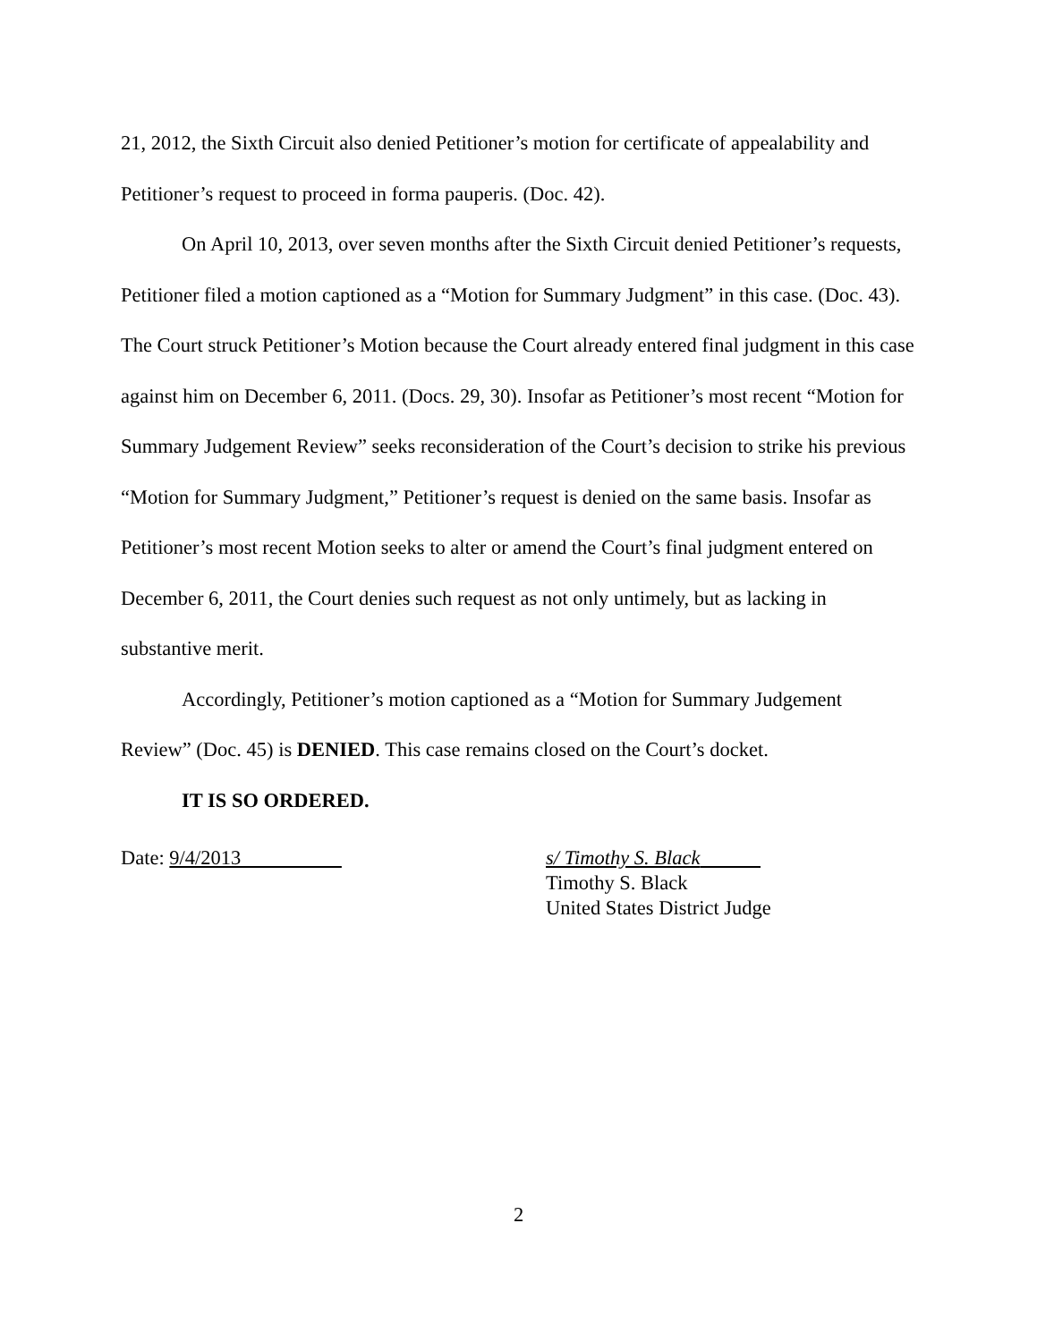21, 2012, the Sixth Circuit also denied Petitioner’s motion for certificate of appealability and Petitioner’s request to proceed in forma pauperis. (Doc. 42).
On April 10, 2013, over seven months after the Sixth Circuit denied Petitioner’s requests, Petitioner filed a motion captioned as a “Motion for Summary Judgment” in this case. (Doc. 43). The Court struck Petitioner’s Motion because the Court already entered final judgment in this case against him on December 6, 2011. (Docs. 29, 30). Insofar as Petitioner’s most recent “Motion for Summary Judgement Review” seeks reconsideration of the Court’s decision to strike his previous “Motion for Summary Judgment,” Petitioner’s request is denied on the same basis. Insofar as Petitioner’s most recent Motion seeks to alter or amend the Court’s final judgment entered on December 6, 2011, the Court denies such request as not only untimely, but as lacking in substantive merit.
Accordingly, Petitioner’s motion captioned as a “Motion for Summary Judgement Review” (Doc. 45) is DENIED. This case remains closed on the Court’s docket.
IT IS SO ORDERED.
Date: 9/4/2013 s/ Timothy S. Black
Timothy S. Black
United States District Judge
2